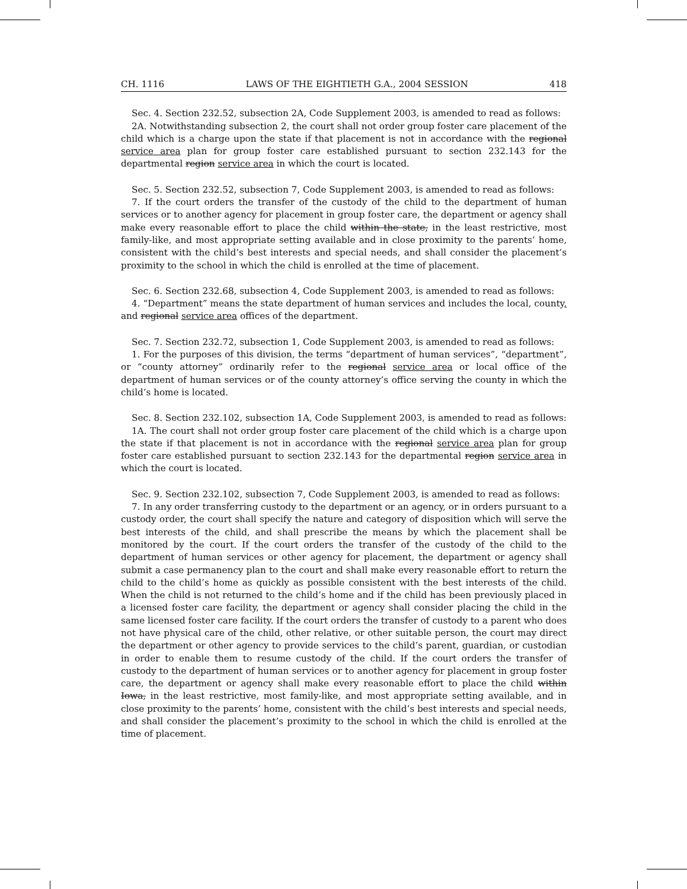CH. 1116 LAWS OF THE EIGHTIETH G.A., 2004 SESSION 418
Sec. 4. Section 232.52, subsection 2A, Code Supplement 2003, is amended to read as follows:
2A. Notwithstanding subsection 2, the court shall not order group foster care placement of the child which is a charge upon the state if that placement is not in accordance with the regional service area plan for group foster care established pursuant to section 232.143 for the departmental region service area in which the court is located.
Sec. 5. Section 232.52, subsection 7, Code Supplement 2003, is amended to read as follows:
7. If the court orders the transfer of the custody of the child to the department of human services or to another agency for placement in group foster care, the department or agency shall make every reasonable effort to place the child within the state, in the least restrictive, most family-like, and most appropriate setting available and in close proximity to the parents’ home, consistent with the child’s best interests and special needs, and shall consider the placement’s proximity to the school in which the child is enrolled at the time of placement.
Sec. 6. Section 232.68, subsection 4, Code Supplement 2003, is amended to read as follows:
4. “Department” means the state department of human services and includes the local, county, and regional service area offices of the department.
Sec. 7. Section 232.72, subsection 1, Code Supplement 2003, is amended to read as follows:
1. For the purposes of this division, the terms “department of human services”, “department”, or “county attorney” ordinarily refer to the regional service area or local office of the department of human services or of the county attorney’s office serving the county in which the child’s home is located.
Sec. 8. Section 232.102, subsection 1A, Code Supplement 2003, is amended to read as follows:
1A. The court shall not order group foster care placement of the child which is a charge upon the state if that placement is not in accordance with the regional service area plan for group foster care established pursuant to section 232.143 for the departmental region service area in which the court is located.
Sec. 9. Section 232.102, subsection 7, Code Supplement 2003, is amended to read as follows:
7. In any order transferring custody to the department or an agency, or in orders pursuant to a custody order, the court shall specify the nature and category of disposition which will serve the best interests of the child, and shall prescribe the means by which the placement shall be monitored by the court. If the court orders the transfer of the custody of the child to the department of human services or other agency for placement, the department or agency shall submit a case permanency plan to the court and shall make every reasonable effort to return the child to the child’s home as quickly as possible consistent with the best interests of the child. When the child is not returned to the child’s home and if the child has been previously placed in a licensed foster care facility, the department or agency shall consider placing the child in the same licensed foster care facility. If the court orders the transfer of custody to a parent who does not have physical care of the child, other relative, or other suitable person, the court may direct the department or other agency to provide services to the child’s parent, guardian, or custodian in order to enable them to resume custody of the child. If the court orders the transfer of custody to the department of human services or to another agency for placement in group foster care, the department or agency shall make every reasonable effort to place the child within Iowa, in the least restrictive, most family-like, and most appropriate setting available, and in close proximity to the parents’ home, consistent with the child’s best interests and special needs, and shall consider the placement’s proximity to the school in which the child is enrolled at the time of placement.